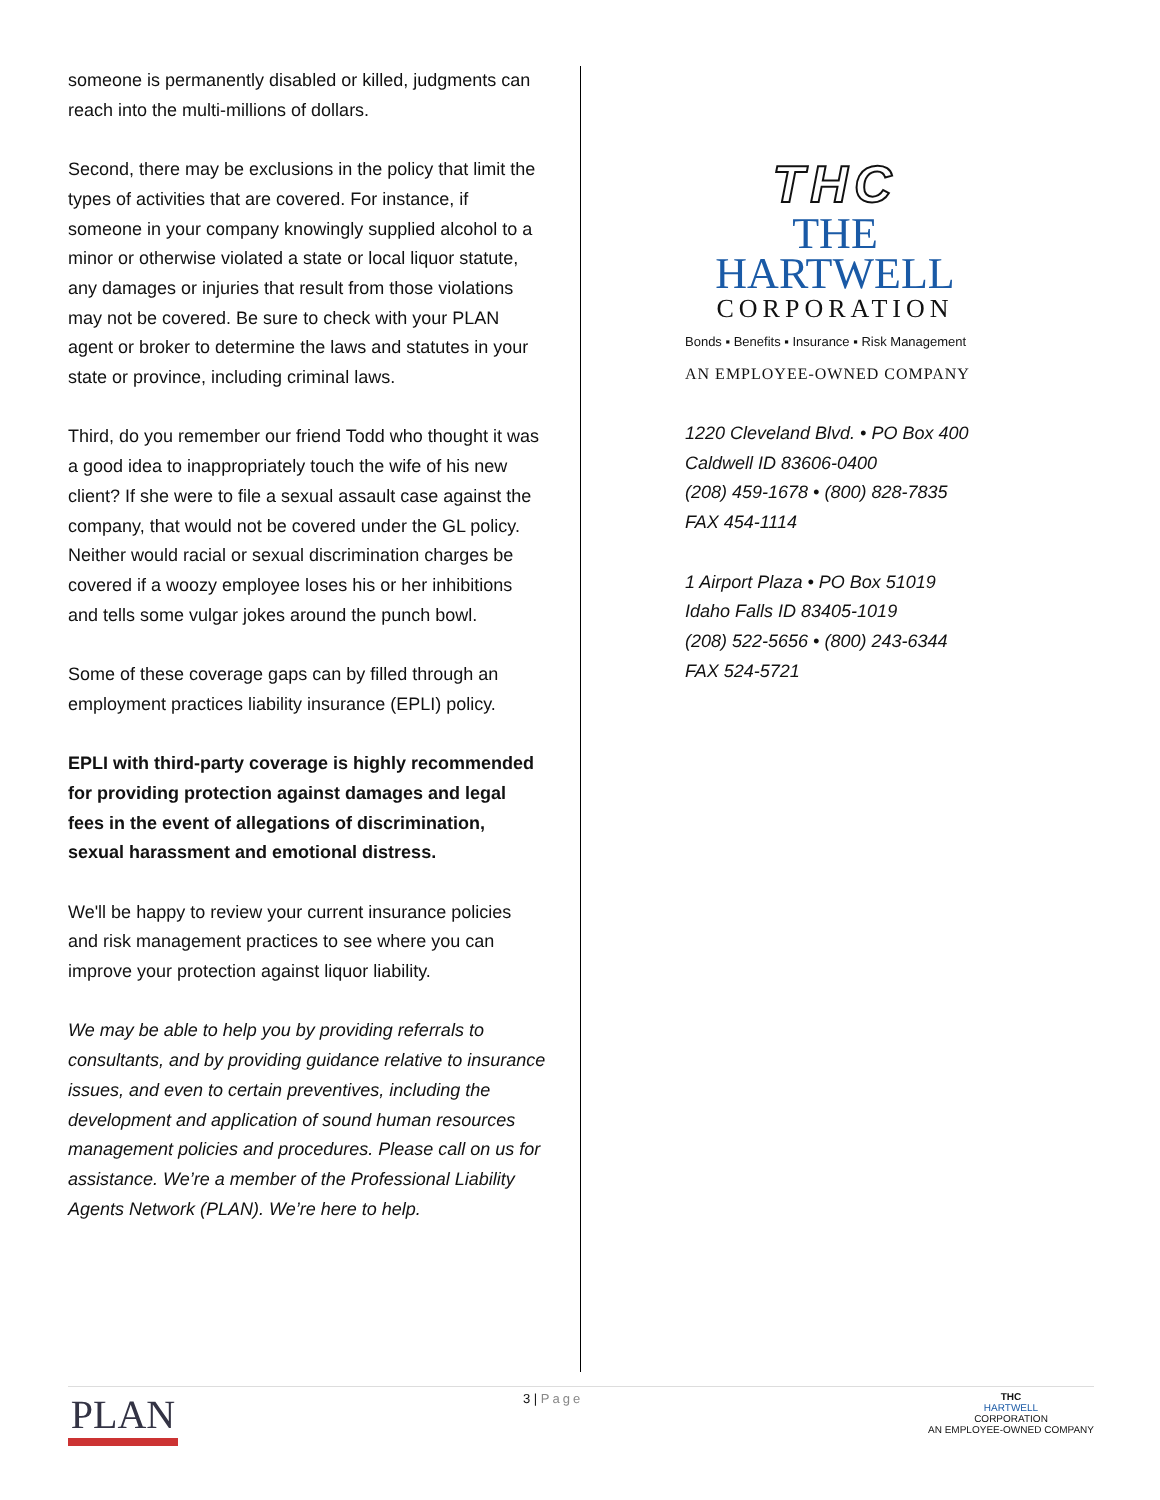someone is permanently disabled or killed, judgments can reach into the multi-millions of dollars.
Second, there may be exclusions in the policy that limit the types of activities that are covered. For instance, if someone in your company knowingly supplied alcohol to a minor or otherwise violated a state or local liquor statute, any damages or injuries that result from those violations may not be covered. Be sure to check with your PLAN agent or broker to determine the laws and statutes in your state or province, including criminal laws.
Third, do you remember our friend Todd who thought it was a good idea to inappropriately touch the wife of his new client? If she were to file a sexual assault case against the company, that would not be covered under the GL policy. Neither would racial or sexual discrimination charges be covered if a woozy employee loses his or her inhibitions and tells some vulgar jokes around the punch bowl.
Some of these coverage gaps can by filled through an employment practices liability insurance (EPLI) policy.
EPLI with third-party coverage is highly recommended for providing protection against damages and legal fees in the event of allegations of discrimination, sexual harassment and emotional distress.
We'll be happy to review your current insurance policies and risk management practices to see where you can improve your protection against liquor liability.
We may be able to help you by providing referrals to consultants, and by providing guidance relative to insurance issues, and even to certain preventives, including the development and application of sound human resources management policies and procedures. Please call on us for assistance. We’re a member of the Professional Liability Agents Network (PLAN). We’re here to help.
THC
THE HARTWELL
CORPORATION
Bonds ▪ Benefits ▪ Insurance ▪ Risk Management
AN EMPLOYEE-OWNED COMPANY
1220 Cleveland Blvd. • PO Box 400
Caldwell ID 83606-0400
(208) 459-1678 • (800) 828-7835
FAX 454-1114
1 Airport Plaza • PO Box 51019
Idaho Falls ID 83405-1019
(208) 522-5656 • (800) 243-6344
FAX 524-5721
PLAN
3 | Page
THC
HARTWELL
CORPORATION
AN EMPLOYEE-OWNED COMPANY